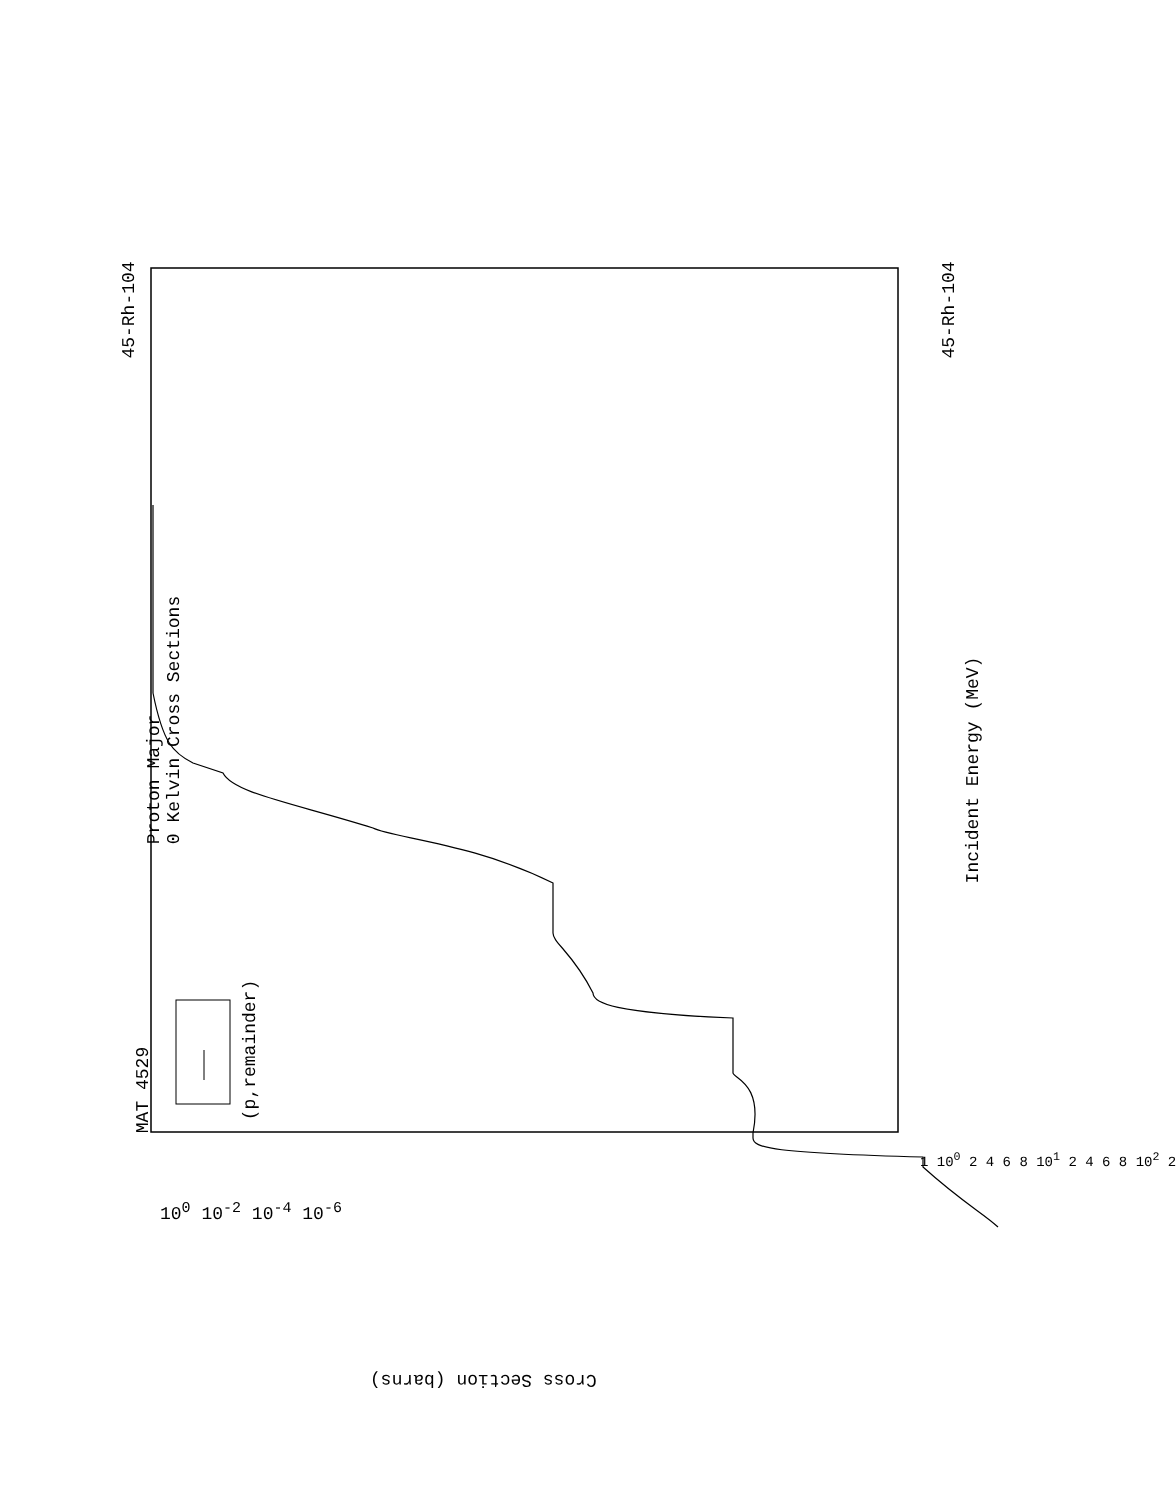MAT 4529
45-Rh-104 45-Rh-104
Proton Major
0 Kelvin Cross Sections
Incident Energy (MeV)
(p,remainder)
Cross Section (barns)
10<sup>0</sup> 10<sup>-2</sup> 10<sup>-4</sup> 10<sup>-6</sup>
1 10<sup>0</sup> 2 4 6 8 10<sup>1</sup> 2 4 6 8 10<sup>2</sup> 2